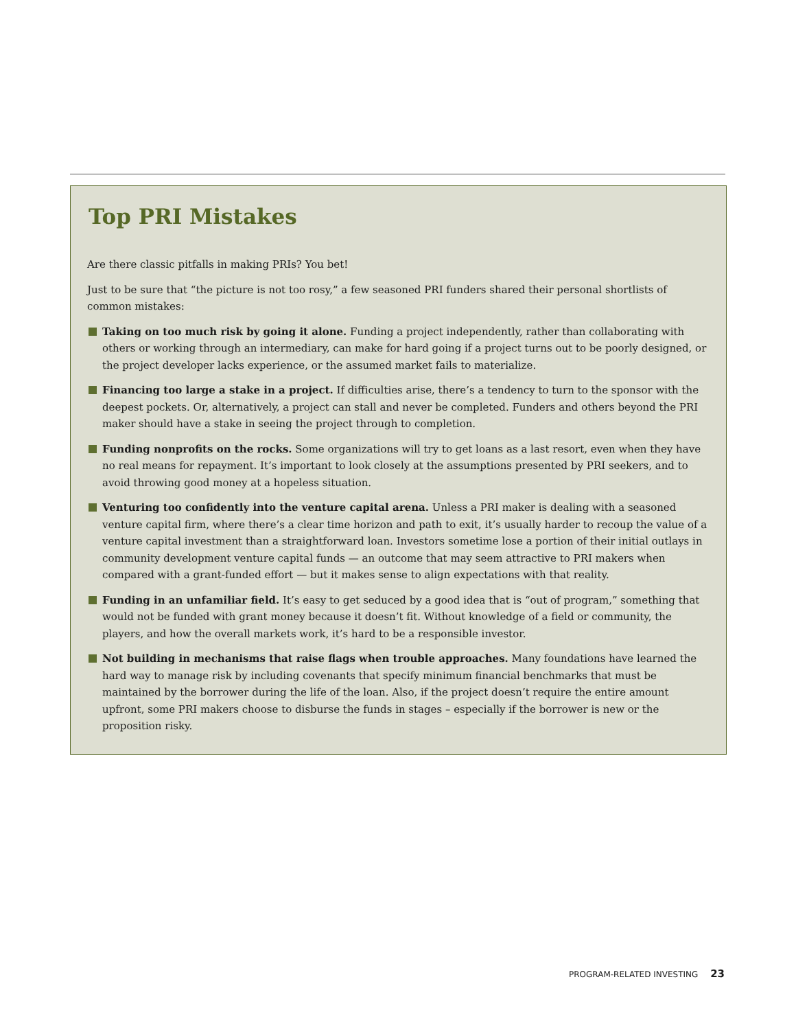Top PRI Mistakes
Are there classic pitfalls in making PRIs? You bet!
Just to be sure that “the picture is not too rosy,” a few seasoned PRI funders shared their personal shortlists of common mistakes:
Taking on too much risk by going it alone. Funding a project independently, rather than collaborating with others or working through an intermediary, can make for hard going if a project turns out to be poorly designed, or the project developer lacks experience, or the assumed market fails to materialize.
Financing too large a stake in a project. If difficulties arise, there’s a tendency to turn to the sponsor with the deepest pockets. Or, alternatively, a project can stall and never be completed. Funders and others beyond the PRI maker should have a stake in seeing the project through to completion.
Funding nonprofits on the rocks. Some organizations will try to get loans as a last resort, even when they have no real means for repayment. It’s important to look closely at the assumptions presented by PRI seekers, and to avoid throwing good money at a hopeless situation.
Venturing too confidently into the venture capital arena. Unless a PRI maker is dealing with a seasoned venture capital firm, where there’s a clear time horizon and path to exit, it’s usually harder to recoup the value of a venture capital investment than a straightforward loan. Investors sometime lose a portion of their initial outlays in community development venture capital funds — an outcome that may seem attractive to PRI makers when compared with a grant-funded effort — but it makes sense to align expectations with that reality.
Funding in an unfamiliar field. It’s easy to get seduced by a good idea that is “out of program,” something that would not be funded with grant money because it doesn’t fit. Without knowledge of a field or community, the players, and how the overall markets work, it’s hard to be a responsible investor.
Not building in mechanisms that raise flags when trouble approaches. Many foundations have learned the hard way to manage risk by including covenants that specify minimum financial benchmarks that must be maintained by the borrower during the life of the loan. Also, if the project doesn’t require the entire amount upfront, some PRI makers choose to disburse the funds in stages – especially if the borrower is new or the proposition risky.
PROGRAM-RELATED INVESTING 23